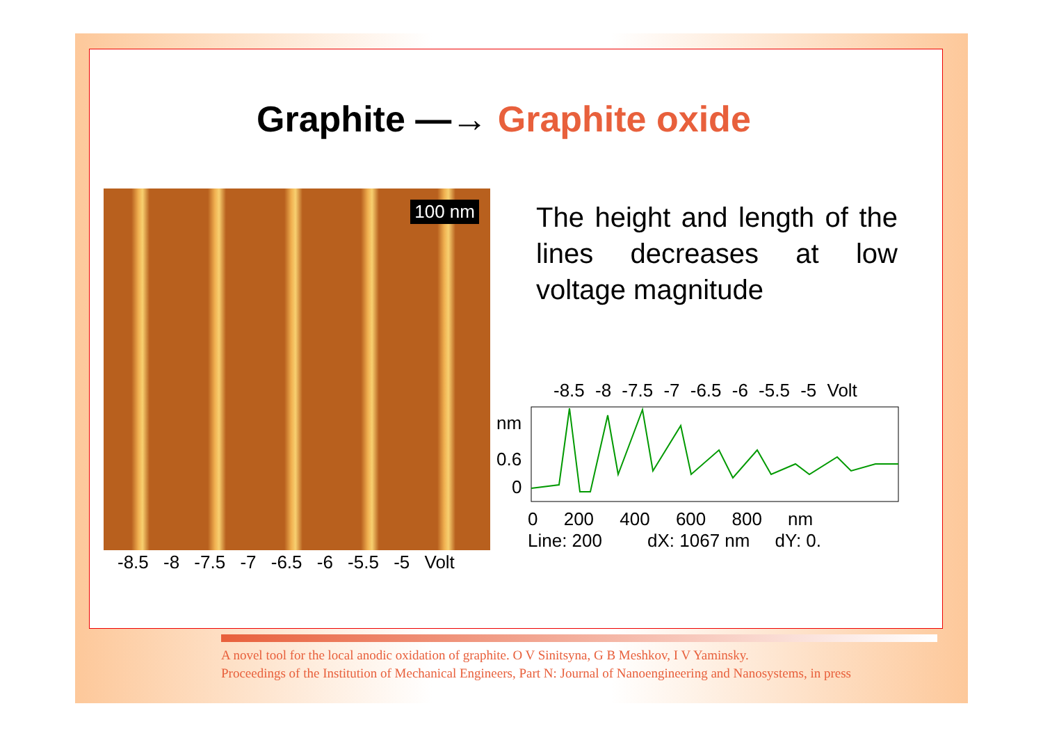Graphite —→ Graphite oxide
100 nm
-8.5 -8 -7.5 -7 -6.5 -6 -5.5 -5 Volt
The height and length of the lines decreases at low voltage magnitude
-8.5 -8 -7.5 -7 -6.5 -6 -5.5 -5 Volt
nm
0.6
0
0 200 400 600 800 nm
Line: 200 dX: 1067 nm dY: 0.
A novel tool for the local anodic oxidation of graphite. O V Sinitsyna, G B Meshkov, I V Yaminsky.
Proceedings of the Institution of Mechanical Engineers, Part N: Journal of Nanoengineering and Nanosystems, in press